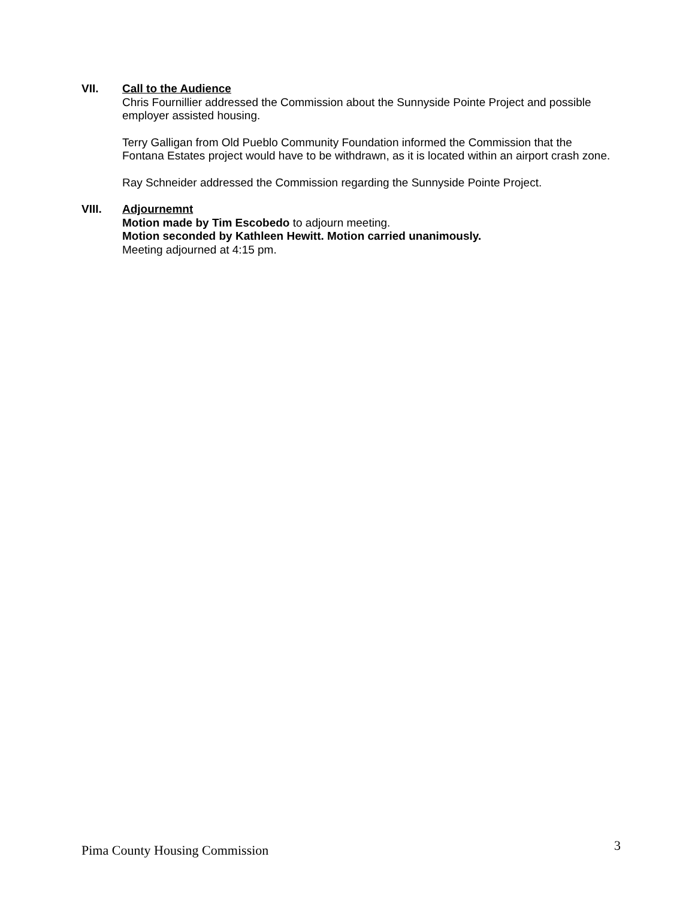VII. Call to the Audience
Chris Fournillier addressed the Commission about the Sunnyside Pointe Project and possible employer assisted housing.
Terry Galligan from Old Pueblo Community Foundation informed the Commission that the Fontana Estates project would have to be withdrawn, as it is located within an airport crash zone.
Ray Schneider addressed the Commission regarding the Sunnyside Pointe Project.
VIII. Adjournemnt
Motion made by Tim Escobedo to adjourn meeting.
Motion seconded by Kathleen Hewitt. Motion carried unanimously.
Meeting adjourned at 4:15 pm.
Pima County Housing Commission 3